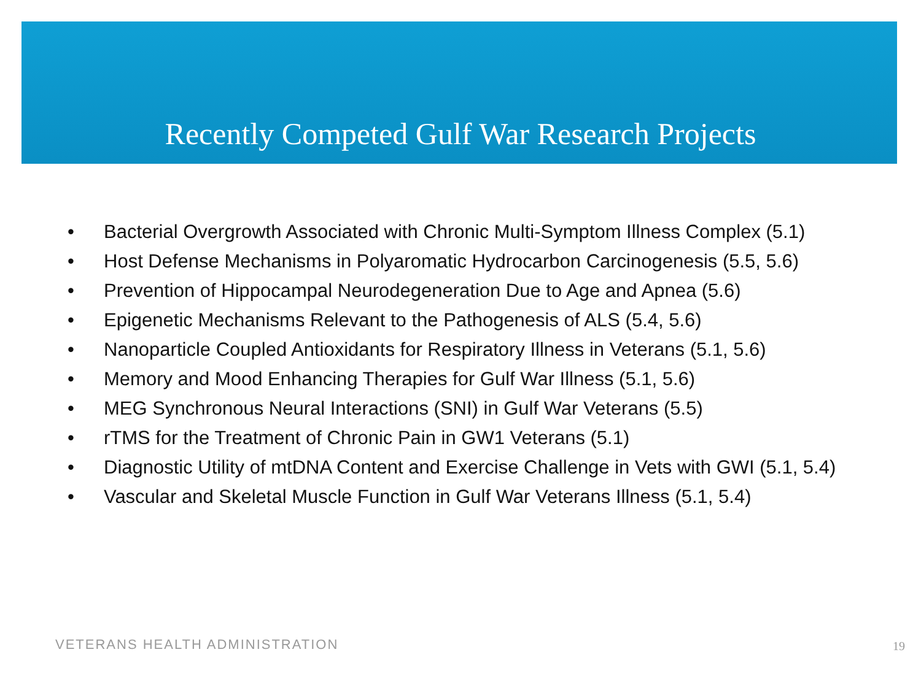Recently Competed Gulf War Research Projects
• Bacterial Overgrowth Associated with Chronic Multi-Symptom Illness Complex (5.1)
• Host Defense Mechanisms in Polyaromatic Hydrocarbon Carcinogenesis (5.5, 5.6)
• Prevention of Hippocampal Neurodegeneration Due to Age and Apnea (5.6)
• Epigenetic Mechanisms Relevant to the Pathogenesis of ALS (5.4, 5.6)
• Nanoparticle Coupled Antioxidants for Respiratory Illness in Veterans (5.1, 5.6)
• Memory and Mood Enhancing Therapies for Gulf War Illness (5.1, 5.6)
• MEG Synchronous Neural Interactions (SNI) in Gulf War Veterans (5.5)
• rTMS for the Treatment of Chronic Pain in GW1 Veterans (5.1)
• Diagnostic Utility of mtDNA Content and Exercise Challenge in Vets with GWI (5.1, 5.4)
• Vascular and Skeletal Muscle Function in Gulf War Veterans Illness (5.1, 5.4)
VETERANS HEALTH ADMINISTRATION 19